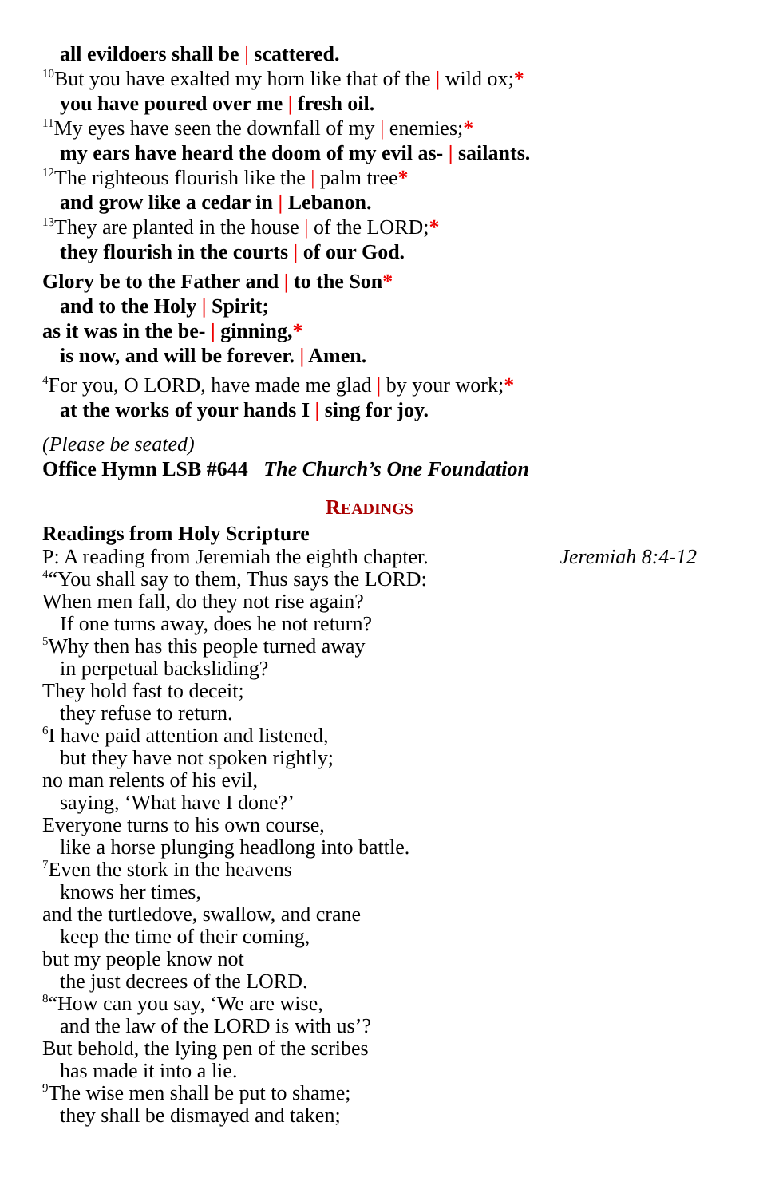all evildoers shall be | scattered.
<sup>10</sup> But you have exalted my horn like that of the | wild ox;*
you have poured over me | fresh oil.
<sup>11</sup> My eyes have seen the downfall of my | enemies;*
my ears have heard the doom of my evil as- | sailants.
<sup>12</sup> The righteous flourish like the | palm tree*
and grow like a cedar in | Lebanon.
<sup>13</sup> They are planted in the house | of the LORD;*
they flourish in the courts | of our God.
Glory be to the Father and | to the Son*
and to the Holy | Spirit;
as it was in the be- | ginning,*
is now, and will be forever. | Amen.
<sup>4</sup> For you, O LORD, have made me glad | by your work;*
at the works of your hands I | sing for joy.
(Please be seated)
Office Hymn LSB #644 The Church’s One Foundation
READINGS
Readings from Holy Scripture
P: A reading from Jeremiah the eighth chapter. Jeremiah 8:4-12
<sup>4</sup> “You shall say to them, Thus says the LORD:
When men fall, do they not rise again?
If one turns away, does he not return?
<sup>5</sup> Why then has this people turned away
in perpetual backsliding?
They hold fast to deceit;
they refuse to return.
<sup>6</sup> I have paid attention and listened,
but they have not spoken rightly;
no man relents of his evil,
saying, ‘What have I done?’
Everyone turns to his own course,
like a horse plunging headlong into battle.
<sup>7</sup> Even the stork in the heavens
knows her times,
and the turtledove, swallow, and crane
keep the time of their coming,
but my people know not
the just decrees of the LORD.
<sup>8</sup> “How can you say, ‘We are wise,
and the law of the LORD is with us’?
But behold, the lying pen of the scribes
has made it into a lie.
<sup>9</sup> The wise men shall be put to shame;
they shall be dismayed and taken;